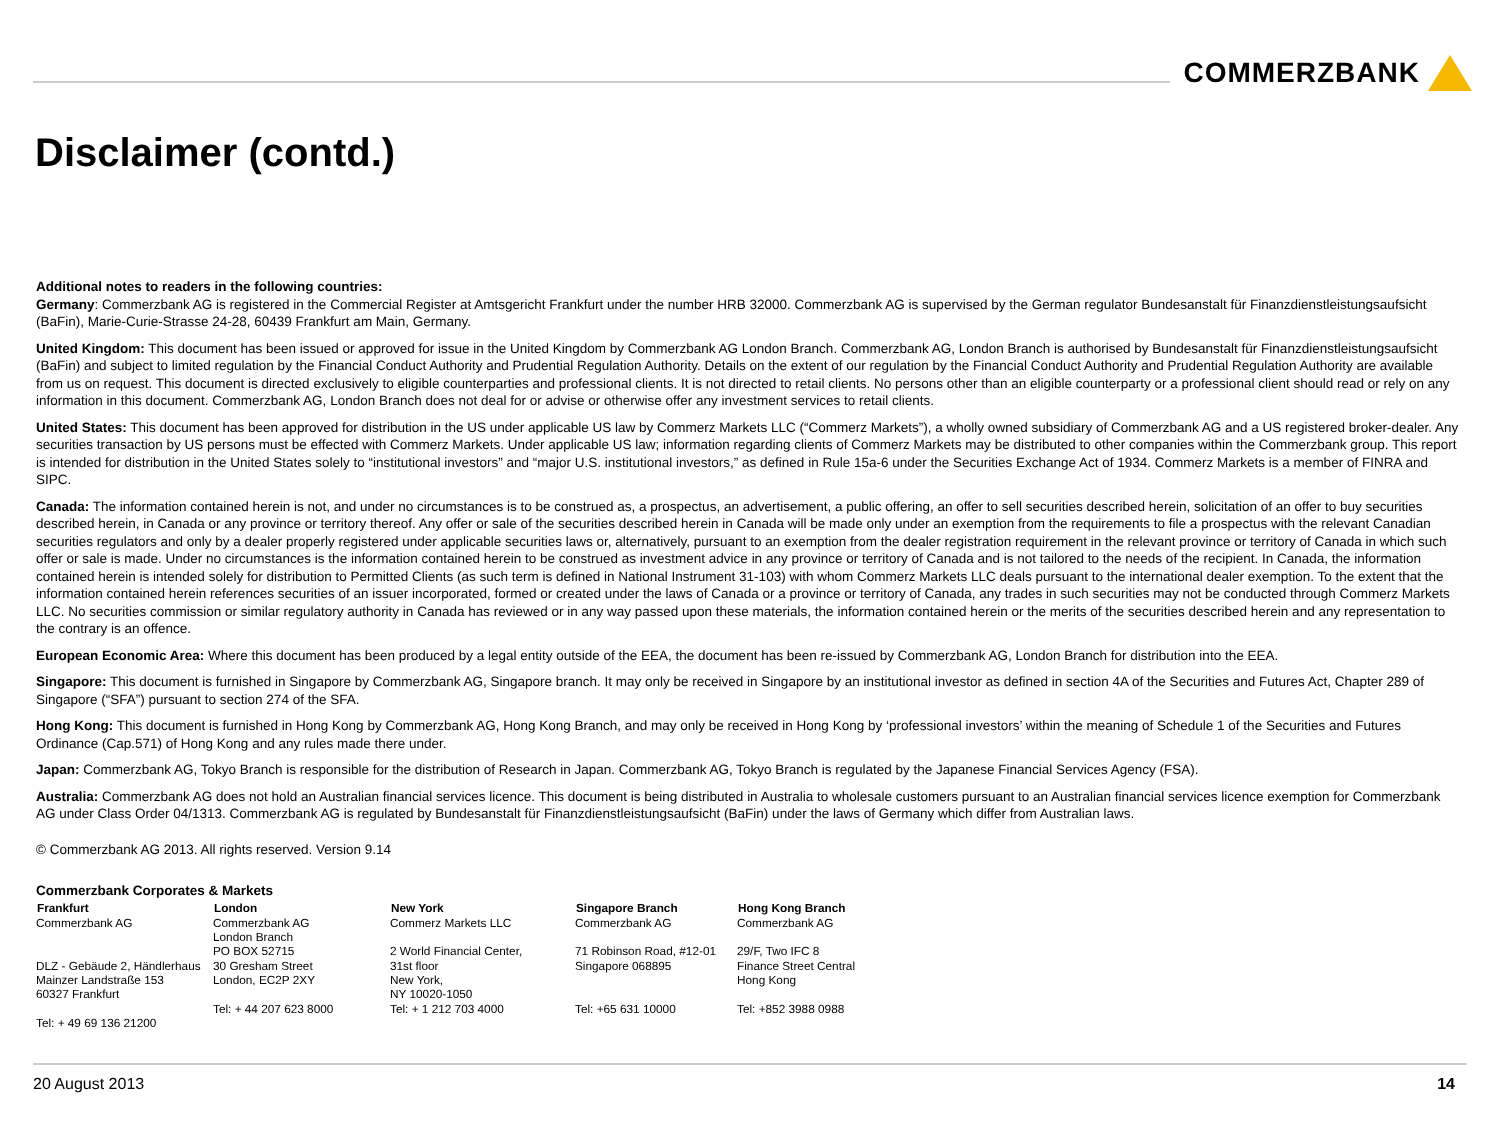COMMERZBANK
Disclaimer (contd.)
Additional notes to readers in the following countries:
Germany: Commerzbank AG is registered in the Commercial Register at Amtsgericht Frankfurt under the number HRB 32000. Commerzbank AG is supervised by the German regulator Bundesanstalt für Finanzdienstleistungsaufsicht (BaFin), Marie-Curie-Strasse 24-28, 60439 Frankfurt am Main, Germany.
United Kingdom: This document has been issued or approved for issue in the United Kingdom by Commerzbank AG London Branch. Commerzbank AG, London Branch is authorised by Bundesanstalt für Finanzdienstleistungsaufsicht (BaFin) and subject to limited regulation by the Financial Conduct Authority and Prudential Regulation Authority. Details on the extent of our regulation by the Financial Conduct Authority and Prudential Regulation Authority are available from us on request. This document is directed exclusively to eligible counterparties and professional clients. It is not directed to retail clients. No persons other than an eligible counterparty or a professional client should read or rely on any information in this document. Commerzbank AG, London Branch does not deal for or advise or otherwise offer any investment services to retail clients.
United States: This document has been approved for distribution in the US under applicable US law by Commerz Markets LLC (“Commerz Markets”), a wholly owned subsidiary of Commerzbank AG and a US registered broker-dealer. Any securities transaction by US persons must be effected with Commerz Markets. Under applicable US law; information regarding clients of Commerz Markets may be distributed to other companies within the Commerzbank group. This report is intended for distribution in the United States solely to “institutional investors” and “major U.S. institutional investors,” as defined in Rule 15a-6 under the Securities Exchange Act of 1934. Commerz Markets is a member of FINRA and SIPC.
Canada: The information contained herein is not, and under no circumstances is to be construed as, a prospectus, an advertisement, a public offering, an offer to sell securities described herein, solicitation of an offer to buy securities described herein, in Canada or any province or territory thereof. Any offer or sale of the securities described herein in Canada will be made only under an exemption from the requirements to file a prospectus with the relevant Canadian securities regulators and only by a dealer properly registered under applicable securities laws or, alternatively, pursuant to an exemption from the dealer registration requirement in the relevant province or territory of Canada in which such offer or sale is made. Under no circumstances is the information contained herein to be construed as investment advice in any province or territory of Canada and is not tailored to the needs of the recipient. In Canada, the information contained herein is intended solely for distribution to Permitted Clients (as such term is defined in National Instrument 31-103) with whom Commerz Markets LLC deals pursuant to the international dealer exemption. To the extent that the information contained herein references securities of an issuer incorporated, formed or created under the laws of Canada or a province or territory of Canada, any trades in such securities may not be conducted through Commerz Markets LLC. No securities commission or similar regulatory authority in Canada has reviewed or in any way passed upon these materials, the information contained herein or the merits of the securities described herein and any representation to the contrary is an offence.
European Economic Area: Where this document has been produced by a legal entity outside of the EEA, the document has been re-issued by Commerzbank AG, London Branch for distribution into the EEA.
Singapore: This document is furnished in Singapore by Commerzbank AG, Singapore branch. It may only be received in Singapore by an institutional investor as defined in section 4A of the Securities and Futures Act, Chapter 289 of Singapore (“SFA”) pursuant to section 274 of the SFA.
Hong Kong: This document is furnished in Hong Kong by Commerzbank AG, Hong Kong Branch, and may only be received in Hong Kong by ‘professional investors’ within the meaning of Schedule 1 of the Securities and Futures Ordinance (Cap.571) of Hong Kong and any rules made there under.
Japan: Commerzbank AG, Tokyo Branch is responsible for the distribution of Research in Japan. Commerzbank AG, Tokyo Branch is regulated by the Japanese Financial Services Agency (FSA).
Australia: Commerzbank AG does not hold an Australian financial services licence. This document is being distributed in Australia to wholesale customers pursuant to an Australian financial services licence exemption for Commerzbank AG under Class Order 04/1313. Commerzbank AG is regulated by Bundesanstalt für Finanzdienstleistungsaufsicht (BaFin) under the laws of Germany which differ from Australian laws.
© Commerzbank AG 2013. All rights reserved. Version 9.14
Commerzbank Corporates & Markets
| Frankfurt | London | New York | Singapore Branch | Hong Kong Branch |
| --- | --- | --- | --- | --- |
| Commerzbank AG DLZ - Gebäude 2, Händlerhaus Mainzer Landstraße 153 60327 Frankfurt Tel: + 49 69 136 21200 | Commerzbank AG London Branch PO BOX 52715 30 Gresham Street London, EC2P 2XY Tel: + 44 207 623 8000 | Commerz Markets LLC 2 World Financial Center, 31st floor New York, NY 10020-1050 Tel: + 1 212 703 4000 | Commerzbank AG 71 Robinson Road, #12-01 Singapore 068895 Tel: +65 631 10000 | Commerzbank AG 29/F, Two IFC 8 Finance Street Central Hong Kong Tel: +852 3988 0988 |
20 August 2013 14